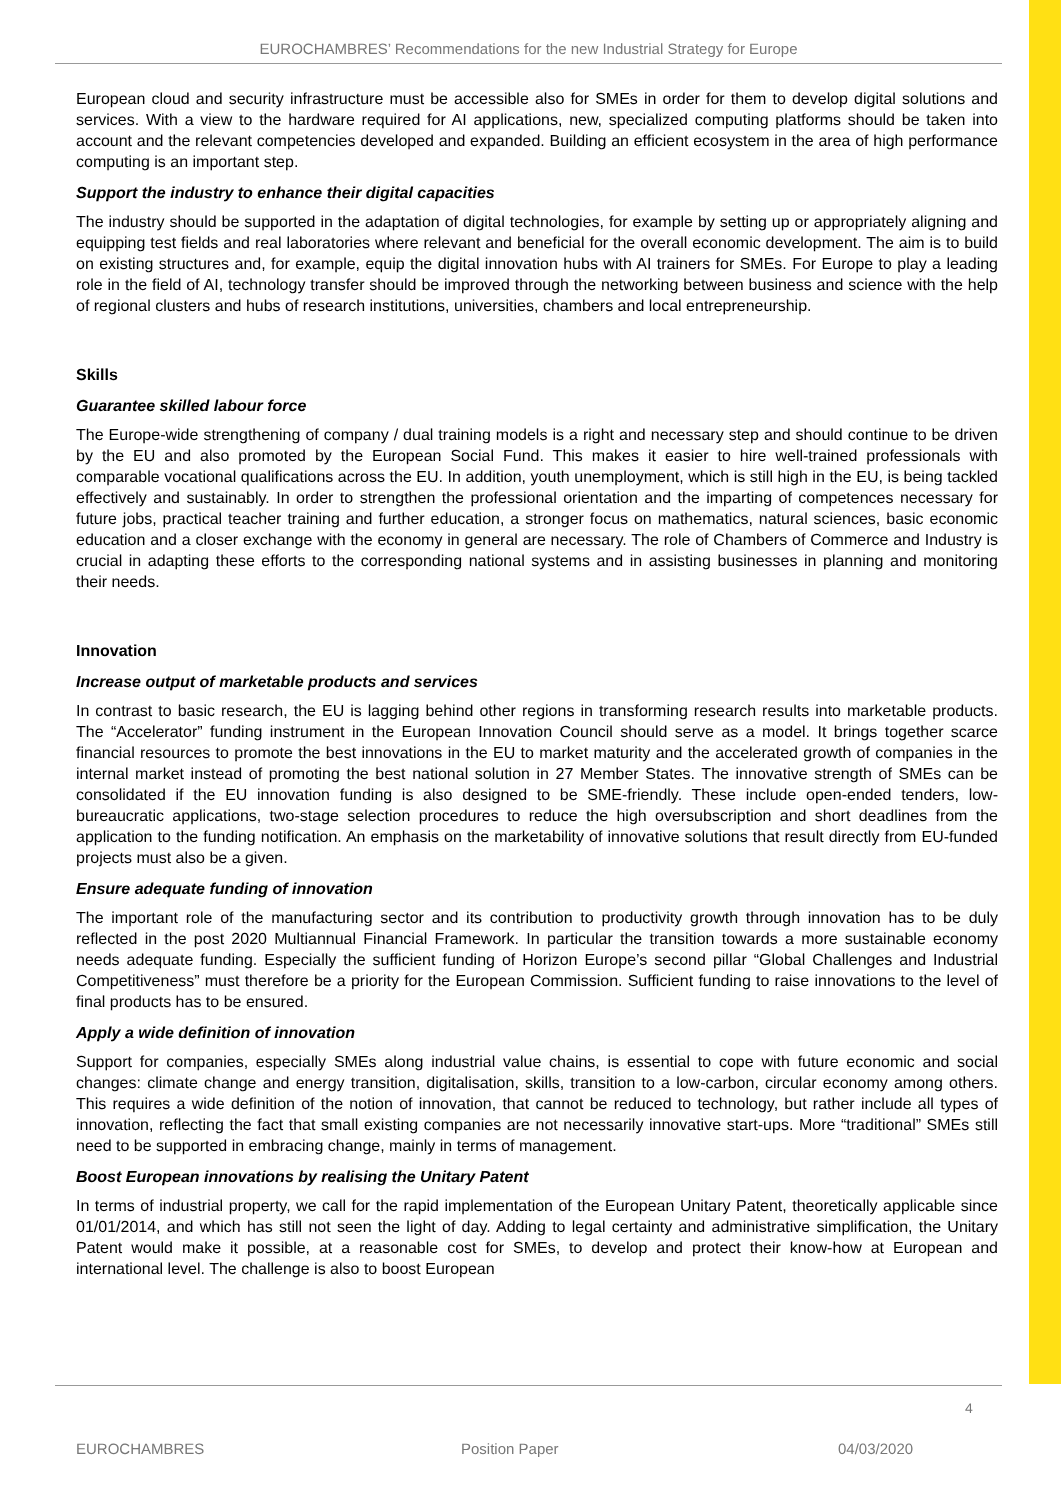EUROCHAMBRES’ Recommendations for the new Industrial Strategy for Europe
European cloud and security infrastructure must be accessible also for SMEs in order for them to develop digital solutions and services. With a view to the hardware required for AI applications, new, specialized computing platforms should be taken into account and the relevant competencies developed and expanded. Building an efficient ecosystem in the area of high performance computing is an important step.
Support the industry to enhance their digital capacities
The industry should be supported in the adaptation of digital technologies, for example by setting up or appropriately aligning and equipping test fields and real laboratories where relevant and beneficial for the overall economic development. The aim is to build on existing structures and, for example, equip the digital innovation hubs with AI trainers for SMEs. For Europe to play a leading role in the field of AI, technology transfer should be improved through the networking between business and science with the help of regional clusters and hubs of research institutions, universities, chambers and local entrepreneurship.
Skills
Guarantee skilled labour force
The Europe-wide strengthening of company / dual training models is a right and necessary step and should continue to be driven by the EU and also promoted by the European Social Fund. This makes it easier to hire well-trained professionals with comparable vocational qualifications across the EU. In addition, youth unemployment, which is still high in the EU, is being tackled effectively and sustainably. In order to strengthen the professional orientation and the imparting of competences necessary for future jobs, practical teacher training and further education, a stronger focus on mathematics, natural sciences, basic economic education and a closer exchange with the economy in general are necessary. The role of Chambers of Commerce and Industry is crucial in adapting these efforts to the corresponding national systems and in assisting businesses in planning and monitoring their needs.
Innovation
Increase output of marketable products and services
In contrast to basic research, the EU is lagging behind other regions in transforming research results into marketable products. The “Accelerator” funding instrument in the European Innovation Council should serve as a model. It brings together scarce financial resources to promote the best innovations in the EU to market maturity and the accelerated growth of companies in the internal market instead of promoting the best national solution in 27 Member States. The innovative strength of SMEs can be consolidated if the EU innovation funding is also designed to be SME-friendly. These include open-ended tenders, low-bureaucratic applications, two-stage selection procedures to reduce the high oversubscription and short deadlines from the application to the funding notification. An emphasis on the marketability of innovative solutions that result directly from EU-funded projects must also be a given.
Ensure adequate funding of innovation
The important role of the manufacturing sector and its contribution to productivity growth through innovation has to be duly reflected in the post 2020 Multiannual Financial Framework. In particular the transition towards a more sustainable economy needs adequate funding. Especially the sufficient funding of Horizon Europe’s second pillar “Global Challenges and Industrial Competitiveness” must therefore be a priority for the European Commission. Sufficient funding to raise innovations to the level of final products has to be ensured.
Apply a wide definition of innovation
Support for companies, especially SMEs along industrial value chains, is essential to cope with future economic and social changes: climate change and energy transition, digitalisation, skills, transition to a low-carbon, circular economy among others. This requires a wide definition of the notion of innovation, that cannot be reduced to technology, but rather include all types of innovation, reflecting the fact that small existing companies are not necessarily innovative start-ups. More “traditional” SMEs still need to be supported in embracing change, mainly in terms of management.
Boost European innovations by realising the Unitary Patent
In terms of industrial property, we call for the rapid implementation of the European Unitary Patent, theoretically applicable since 01/01/2014, and which has still not seen the light of day. Adding to legal certainty and administrative simplification, the Unitary Patent would make it possible, at a reasonable cost for SMEs, to develop and protect their know-how at European and international level. The challenge is also to boost European
4
EUROCHAMBRES Position Paper 04/03/2020